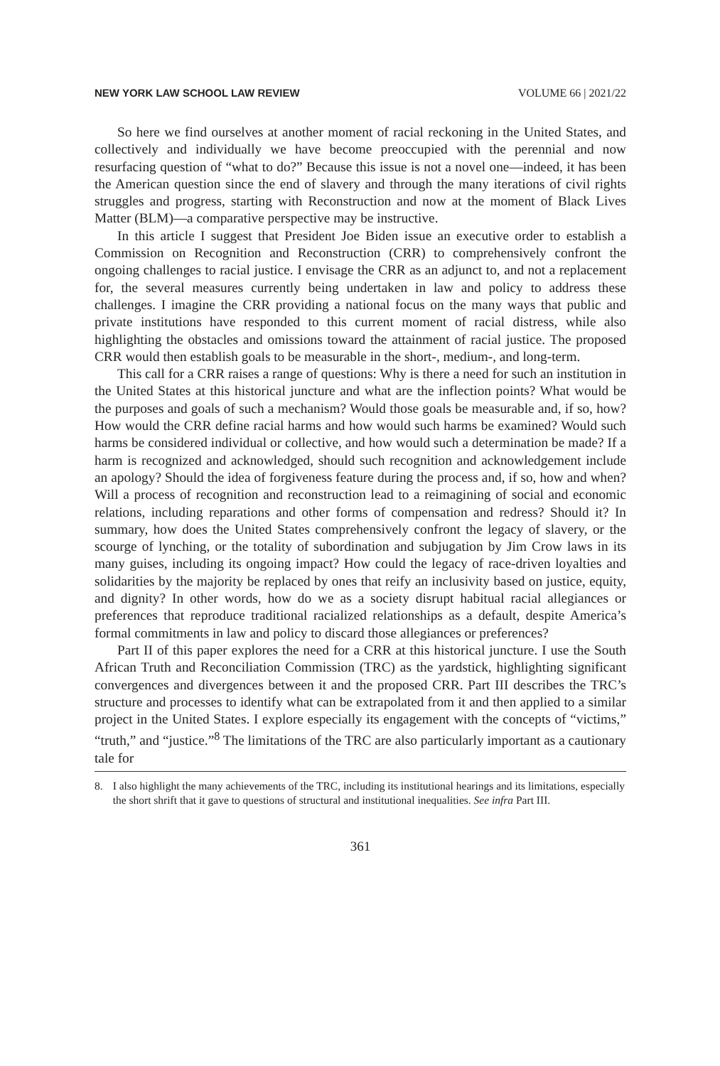NEW YORK LAW SCHOOL LAW REVIEW VOLUME 66 | 2021/22
So here we find ourselves at another moment of racial reckoning in the United States, and collectively and individually we have become preoccupied with the perennial and now resurfacing question of “what to do?” Because this issue is not a novel one—indeed, it has been the American question since the end of slavery and through the many iterations of civil rights struggles and progress, starting with Reconstruction and now at the moment of Black Lives Matter (BLM)—a comparative perspective may be instructive.
In this article I suggest that President Joe Biden issue an executive order to establish a Commission on Recognition and Reconstruction (CRR) to comprehensively confront the ongoing challenges to racial justice. I envisage the CRR as an adjunct to, and not a replacement for, the several measures currently being undertaken in law and policy to address these challenges. I imagine the CRR providing a national focus on the many ways that public and private institutions have responded to this current moment of racial distress, while also highlighting the obstacles and omissions toward the attainment of racial justice. The proposed CRR would then establish goals to be measurable in the short-, medium-, and long-term.
This call for a CRR raises a range of questions: Why is there a need for such an institution in the United States at this historical juncture and what are the inflection points? What would be the purposes and goals of such a mechanism? Would those goals be measurable and, if so, how? How would the CRR define racial harms and how would such harms be examined? Would such harms be considered individual or collective, and how would such a determination be made? If a harm is recognized and acknowledged, should such recognition and acknowledgement include an apology? Should the idea of forgiveness feature during the process and, if so, how and when? Will a process of recognition and reconstruction lead to a reimagining of social and economic relations, including reparations and other forms of compensation and redress? Should it? In summary, how does the United States comprehensively confront the legacy of slavery, or the scourge of lynching, or the totality of subordination and subjugation by Jim Crow laws in its many guises, including its ongoing impact? How could the legacy of race-driven loyalties and solidarities by the majority be replaced by ones that reify an inclusivity based on justice, equity, and dignity? In other words, how do we as a society disrupt habitual racial allegiances or preferences that reproduce traditional racialized relationships as a default, despite America’s formal commitments in law and policy to discard those allegiances or preferences?
Part II of this paper explores the need for a CRR at this historical juncture. I use the South African Truth and Reconciliation Commission (TRC) as the yardstick, highlighting significant convergences and divergences between it and the proposed CRR. Part III describes the TRC’s structure and processes to identify what can be extrapolated from it and then applied to a similar project in the United States. I explore especially its engagement with the concepts of “victims,” “truth,” and “justice.”<sup>8</sup> The limitations of the TRC are also particularly important as a cautionary tale for
8. I also highlight the many achievements of the TRC, including its institutional hearings and its limitations, especially the short shrift that it gave to questions of structural and institutional inequalities. See infra Part III.
361